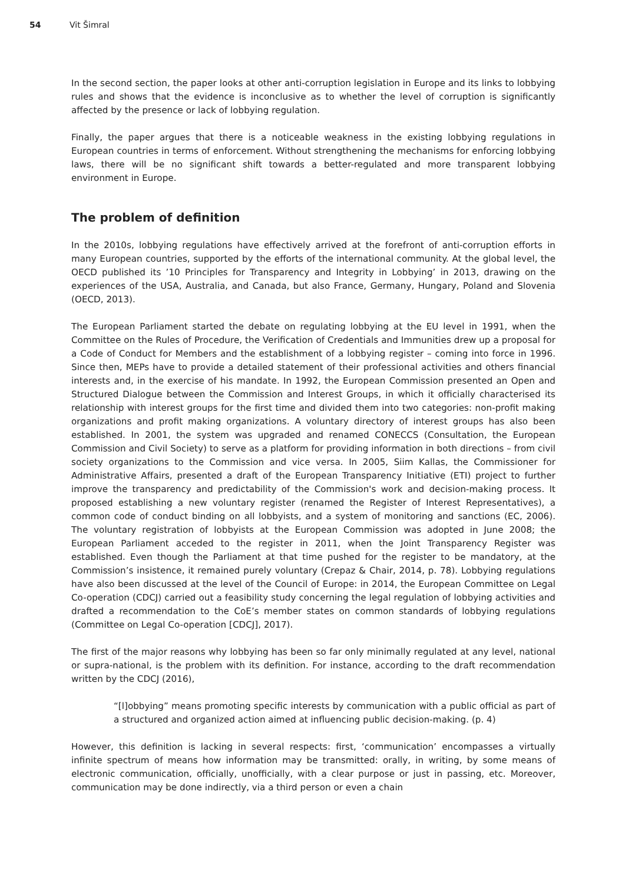54 Vit Šimral
In the second section, the paper looks at other anti-corruption legislation in Europe and its links to lobbying rules and shows that the evidence is inconclusive as to whether the level of corruption is significantly affected by the presence or lack of lobbying regulation.
Finally, the paper argues that there is a noticeable weakness in the existing lobbying regulations in European countries in terms of enforcement. Without strengthening the mechanisms for enforcing lobbying laws, there will be no significant shift towards a better-regulated and more transparent lobbying environment in Europe.
The problem of definition
In the 2010s, lobbying regulations have effectively arrived at the forefront of anti-corruption efforts in many European countries, supported by the efforts of the international community. At the global level, the OECD published its ’10 Principles for Transparency and Integrity in Lobbying’ in 2013, drawing on the experiences of the USA, Australia, and Canada, but also France, Germany, Hungary, Poland and Slovenia (OECD, 2013).
The European Parliament started the debate on regulating lobbying at the EU level in 1991, when the Committee on the Rules of Procedure, the Verification of Credentials and Immunities drew up a proposal for a Code of Conduct for Members and the establishment of a lobbying register – coming into force in 1996. Since then, MEPs have to provide a detailed statement of their professional activities and others financial interests and, in the exercise of his mandate. In 1992, the European Commission presented an Open and Structured Dialogue between the Commission and Interest Groups, in which it officially characterised its relationship with interest groups for the first time and divided them into two categories: non-profit making organizations and profit making organizations. A voluntary directory of interest groups has also been established. In 2001, the system was upgraded and renamed CONECCS (Consultation, the European Commission and Civil Society) to serve as a platform for providing information in both directions – from civil society organizations to the Commission and vice versa. In 2005, Siim Kallas, the Commissioner for Administrative Affairs, presented a draft of the European Transparency Initiative (ETI) project to further improve the transparency and predictability of the Commission's work and decision-making process. It proposed establishing a new voluntary register (renamed the Register of Interest Representatives), a common code of conduct binding on all lobbyists, and a system of monitoring and sanctions (EC, 2006). The voluntary registration of lobbyists at the European Commission was adopted in June 2008; the European Parliament acceded to the register in 2011, when the Joint Transparency Register was established. Even though the Parliament at that time pushed for the register to be mandatory, at the Commission’s insistence, it remained purely voluntary (Crepaz & Chair, 2014, p. 78). Lobbying regulations have also been discussed at the level of the Council of Europe: in 2014, the European Committee on Legal Co-operation (CDCJ) carried out a feasibility study concerning the legal regulation of lobbying activities and drafted a recommendation to the CoE’s member states on common standards of lobbying regulations (Committee on Legal Co-operation [CDCJ], 2017).
The first of the major reasons why lobbying has been so far only minimally regulated at any level, national or supra-national, is the problem with its definition. For instance, according to the draft recommendation written by the CDCJ (2016),
“[l]obbying” means promoting specific interests by communication with a public official as part of a structured and organized action aimed at influencing public decision-making. (p. 4)
However, this definition is lacking in several respects: first, ‘communication’ encompasses a virtually infinite spectrum of means how information may be transmitted: orally, in writing, by some means of electronic communication, officially, unofficially, with a clear purpose or just in passing, etc. Moreover, communication may be done indirectly, via a third person or even a chain